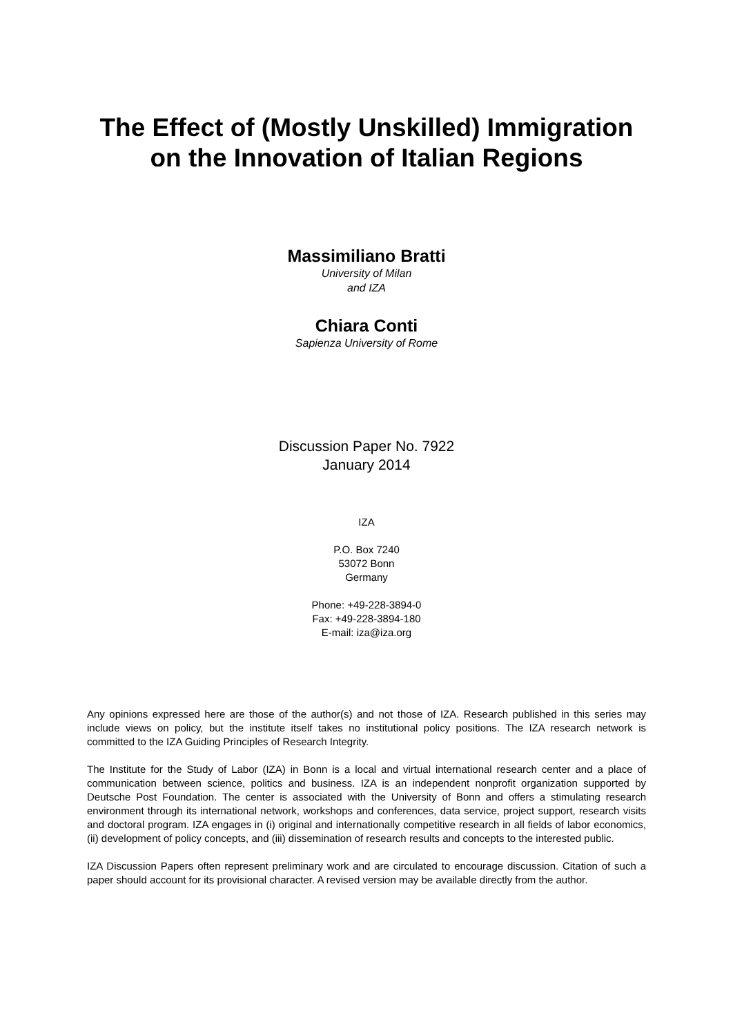The Effect of (Mostly Unskilled) Immigration
on the Innovation of Italian Regions
Massimiliano Bratti
University of Milan
and IZA
Chiara Conti
Sapienza University of Rome
Discussion Paper No. 7922
January 2014
IZA
P.O. Box 7240
53072 Bonn
Germany
Phone: +49-228-3894-0
Fax: +49-228-3894-180
E-mail: iza@iza.org
Any opinions expressed here are those of the author(s) and not those of IZA. Research published in this series may include views on policy, but the institute itself takes no institutional policy positions. The IZA research network is committed to the IZA Guiding Principles of Research Integrity.
The Institute for the Study of Labor (IZA) in Bonn is a local and virtual international research center and a place of communication between science, politics and business. IZA is an independent nonprofit organization supported by Deutsche Post Foundation. The center is associated with the University of Bonn and offers a stimulating research environment through its international network, workshops and conferences, data service, project support, research visits and doctoral program. IZA engages in (i) original and internationally competitive research in all fields of labor economics, (ii) development of policy concepts, and (iii) dissemination of research results and concepts to the interested public.
IZA Discussion Papers often represent preliminary work and are circulated to encourage discussion. Citation of such a paper should account for its provisional character. A revised version may be available directly from the author.